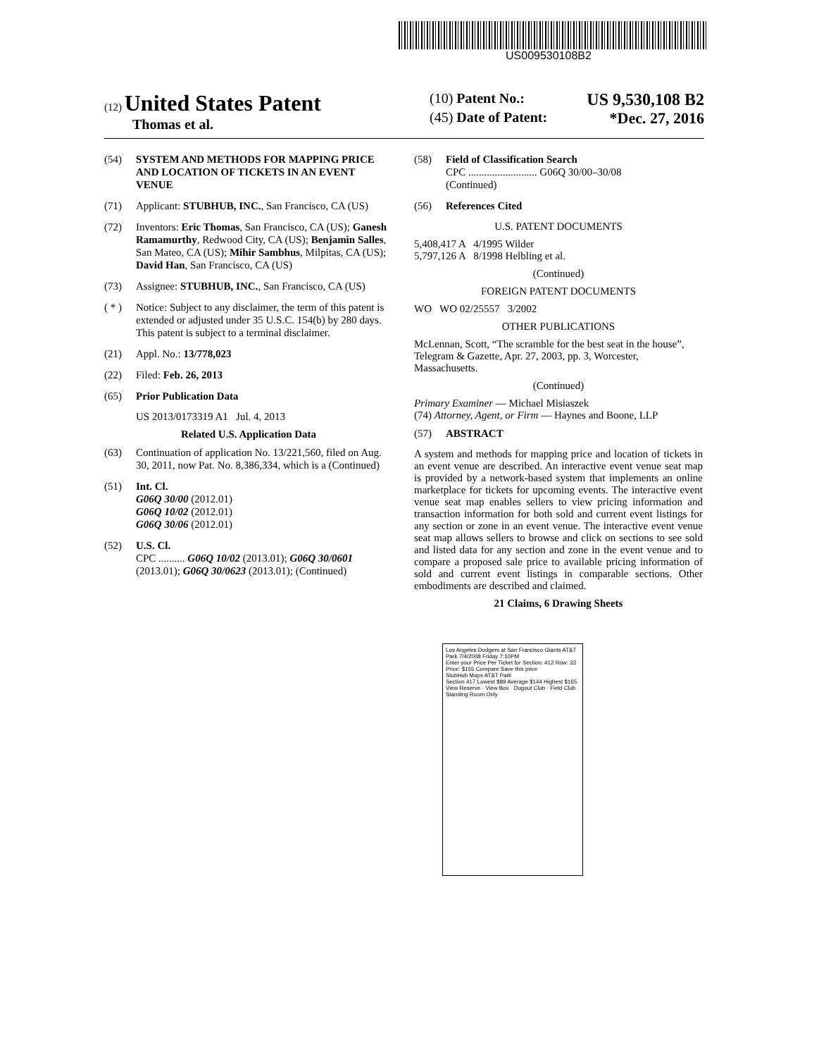US009530108B2
(12) United States Patent
Thomas et al.
(10) Patent No.: US 9,530,108 B2
(45) Date of Patent: *Dec. 27, 2016
(54) SYSTEM AND METHODS FOR MAPPING PRICE AND LOCATION OF TICKETS IN AN EVENT VENUE
(71) Applicant: STUBHUB, INC., San Francisco, CA (US)
(72) Inventors: Eric Thomas, San Francisco, CA (US); Ganesh Ramamurthy, Redwood City, CA (US); Benjamin Salles, San Mateo, CA (US); Mihir Sambhus, Milpitas, CA (US); David Han, San Francisco, CA (US)
(73) Assignee: STUBHUB, INC., San Francisco, CA (US)
( * ) Notice: Subject to any disclaimer, the term of this patent is extended or adjusted under 35 U.S.C. 154(b) by 280 days.
This patent is subject to a terminal disclaimer.
(21) Appl. No.: 13/778,023
(22) Filed: Feb. 26, 2013
(65) Prior Publication Data
US 2013/0173319 A1 Jul. 4, 2013
Related U.S. Application Data
(63) Continuation of application No. 13/221,560, filed on Aug. 30, 2011, now Pat. No. 8,386,334, which is a (Continued)
(51) Int. Cl.
G06Q 30/00 (2012.01)
G06Q 10/02 (2012.01)
G06Q 30/06 (2012.01)
(52) U.S. Cl.
CPC .......... G06Q 10/02 (2013.01); G06Q 30/0601 (2013.01); G06Q 30/0623 (2013.01); (Continued)
(58) Field of Classification Search
CPC .......................... G06Q 30/00–30/08
(Continued)
(56) References Cited
U.S. PATENT DOCUMENTS
5,408,417 A 4/1995 Wilder
5,797,126 A 8/1998 Helbling et al.
(Continued)
FOREIGN PATENT DOCUMENTS
WO WO 02/25557 3/2002
OTHER PUBLICATIONS
McLennan, Scott, “The scramble for the best seat in the house”, Telegram & Gazette, Apr. 27, 2003, pp. 3, Worcester, Massachusetts.
(Continued)
Primary Examiner — Michael Misiaszek
(74) Attorney, Agent, or Firm — Haynes and Boone, LLP
(57) ABSTRACT
A system and methods for mapping price and location of tickets in an event venue are described. An interactive event venue seat map is provided by a network-based system that implements an online marketplace for tickets for upcoming events. The interactive event venue seat map enables sellers to view pricing information and transaction information for both sold and current event listings for any section or zone in an event venue. The interactive event venue seat map allows sellers to browse and click on sections to see sold and listed data for any section and zone in the event venue and to compare a proposed sale price to available pricing information of sold and current event listings in comparable sections. Other embodiments are described and claimed.
21 Claims, 6 Drawing Sheets
Los Angeles Dodgers at San Francisco Giants AT&T Park 7/4/2008 Friday 7:10PM
Enter your Price Per Ticket for Section: 412 Row: 33
Price: $155 Compare Save this price
StubHub Maps AT&T Park
Section 417 Lowest $89 Average $144 Highest $165
View Reserve · View Box · Dugout Club · Field Club · Standing Room Only